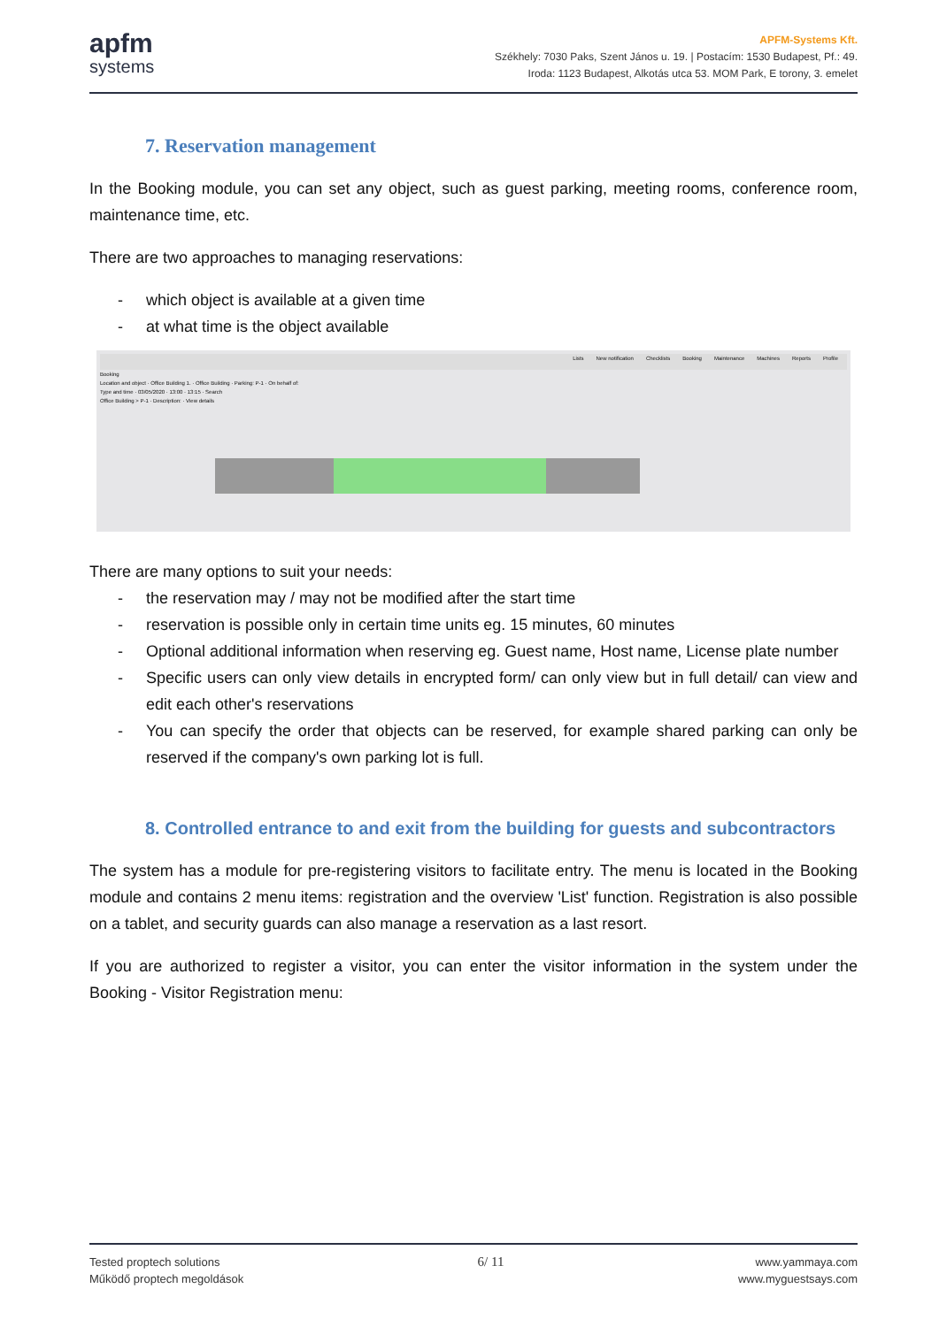apfm
systems
APFM-Systems Kft.
Székhely: 7030 Paks, Szent János u. 19. | Postacím: 1530 Budapest, Pf.: 49.
Iroda: 1123 Budapest, Alkotás utca 53. MOM Park, E torony, 3. emelet
7. Reservation management
In the Booking module, you can set any object, such as guest parking, meeting rooms, conference room, maintenance time, etc.
There are two approaches to managing reservations:
- which object is available at a given time
- at what time is the object available
Lists New notification Checklists Booking Maintenance Machines Reports Profile
Booking
Location and object · Office Building 1. · Office Building · Parking: P-1 · On behalf of:
Type and time · 03/05/2020 · 13:00 · 13:15 · Search
Office Building > P-1 · Description: · View details
There are many options to suit your needs:
- the reservation may / may not be modified after the start time
- reservation is possible only in certain time units eg. 15 minutes, 60 minutes
- Optional additional information when reserving eg. Guest name, Host name, License plate number
- Specific users can only view details in encrypted form/ can only view but in full detail/ can view and edit each other's reservations
- You can specify the order that objects can be reserved, for example shared parking can only be reserved if the company's own parking lot is full.
8. Controlled entrance to and exit from the building for guests and subcontractors
The system has a module for pre-registering visitors to facilitate entry. The menu is located in the Booking module and contains 2 menu items: registration and the overview 'List' function. Registration is also possible on a tablet, and security guards can also manage a reservation as a last resort.
If you are authorized to register a visitor, you can enter the visitor information in the system under the Booking - Visitor Registration menu:
Tested proptech solutions
Működő proptech megoldások
6/ 11
www.yammaya.com
www.myguestsays.com